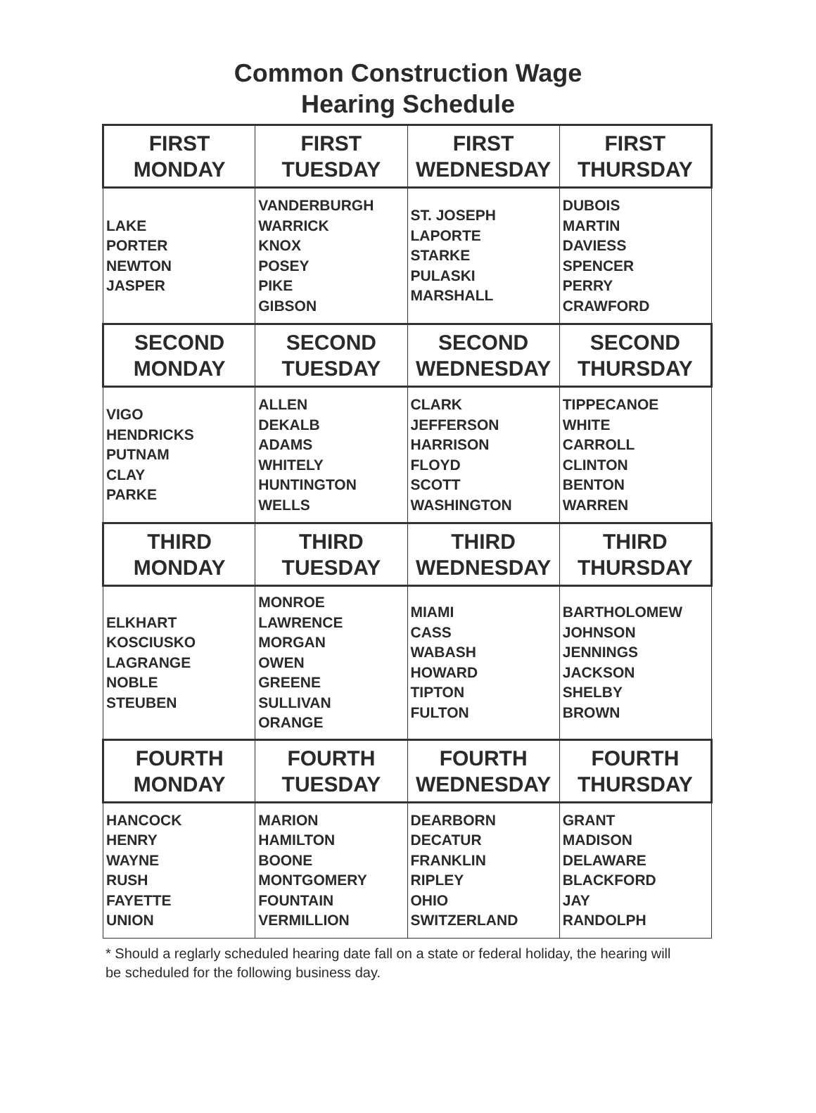Common Construction Wage
Hearing Schedule
| FIRST MONDAY | FIRST TUESDAY | FIRST WEDNESDAY | FIRST THURSDAY |
| --- | --- | --- | --- |
| LAKE PORTER NEWTON JASPER | VANDERBURGH WARRICK KNOX POSEY PIKE GIBSON | ST. JOSEPH LAPORTE STARKE PULASKI MARSHALL | DUBOIS MARTIN DAVIESS SPENCER PERRY CRAWFORD |
| SECOND MONDAY | SECOND TUESDAY | SECOND WEDNESDAY | SECOND THURSDAY |
| VIGO HENDRICKS PUTNAM CLAY PARKE | ALLEN DEKALB ADAMS WHITELY HUNTINGTON WELLS | CLARK JEFFERSON HARRISON FLOYD SCOTT WASHINGTON | TIPPECANOE WHITE CARROLL CLINTON BENTON WARREN |
| THIRD MONDAY | THIRD TUESDAY | THIRD WEDNESDAY | THIRD THURSDAY |
| ELKHART KOSCIUSKO LAGRANGE NOBLE STEUBEN | MONROE LAWRENCE MORGAN OWEN GREENE SULLIVAN ORANGE | MIAMI CASS WABASH HOWARD TIPTON FULTON | BARTHOLOMEW JOHNSON JENNINGS JACKSON SHELBY BROWN |
| FOURTH MONDAY | FOURTH TUESDAY | FOURTH WEDNESDAY | FOURTH THURSDAY |
| HANCOCK HENRY WAYNE RUSH FAYETTE UNION | MARION HAMILTON BOONE MONTGOMERY FOUNTAIN VERMILLION | DEARBORN DECATUR FRANKLIN RIPLEY OHIO SWITZERLAND | GRANT MADISON DELAWARE BLACKFORD JAY RANDOLPH |
* Should a reglarly scheduled hearing date fall on a state or federal holiday, the hearing will be scheduled for the following business day.